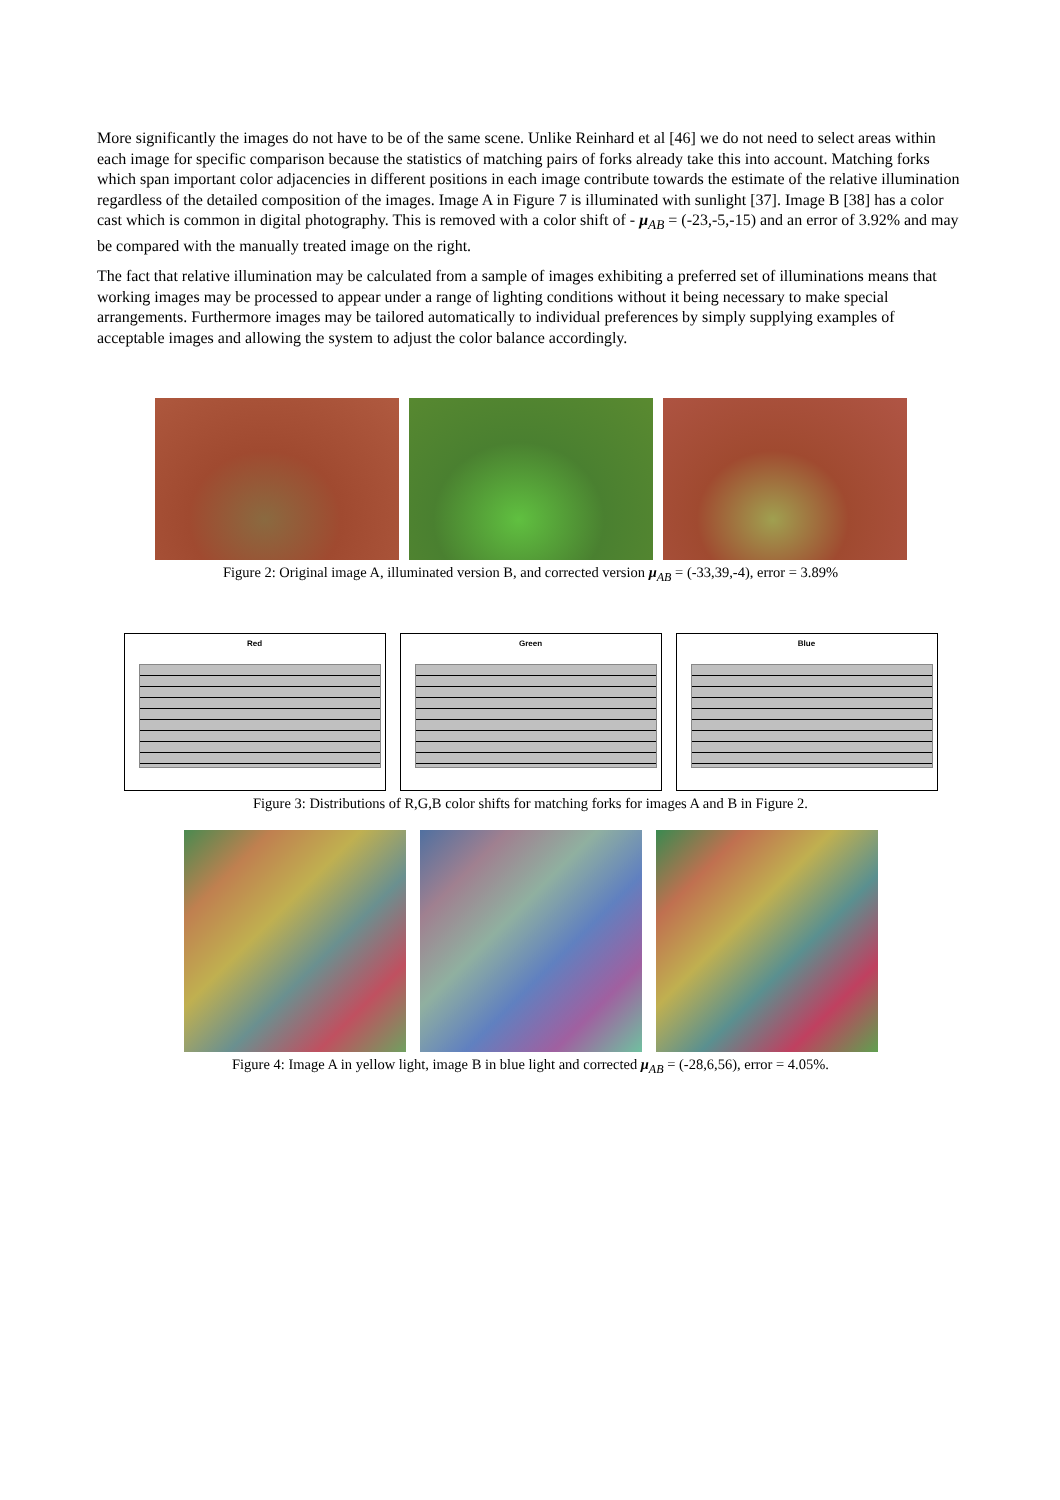More significantly the images do not have to be of the same scene. Unlike Reinhard et al [46] we do not need to select areas within each image for specific comparison because the statistics of matching pairs of forks already take this into account. Matching forks which span important color adjacencies in different positions in each image contribute towards the estimate of the relative illumination regardless of the detailed composition of the images. Image A in Figure 7 is illuminated with sunlight [37]. Image B [38] has a color cast which is common in digital photography. This is removed with a color shift of - μ<sub>AB</sub> = (-23,-5,-15) and an error of 3.92% and may be compared with the manually treated image on the right.
The fact that relative illumination may be calculated from a sample of images exhibiting a preferred set of illuminations means that working images may be processed to appear under a range of lighting conditions without it being necessary to make special arrangements. Furthermore images may be tailored automatically to individual preferences by simply supplying examples of acceptable images and allowing the system to adjust the color balance accordingly.
Figure 2: Original image A, illuminated version B, and corrected version μ<sub>AB</sub> = (-33,39,-4), error = 3.89%
Red Green Blue
Figure 3: Distributions of R,G,B color shifts for matching forks for images A and B in Figure 2.
Figure 4: Image A in yellow light, image B in blue light and corrected μ<sub>AB</sub> = (-28,6,56), error = 4.05%.